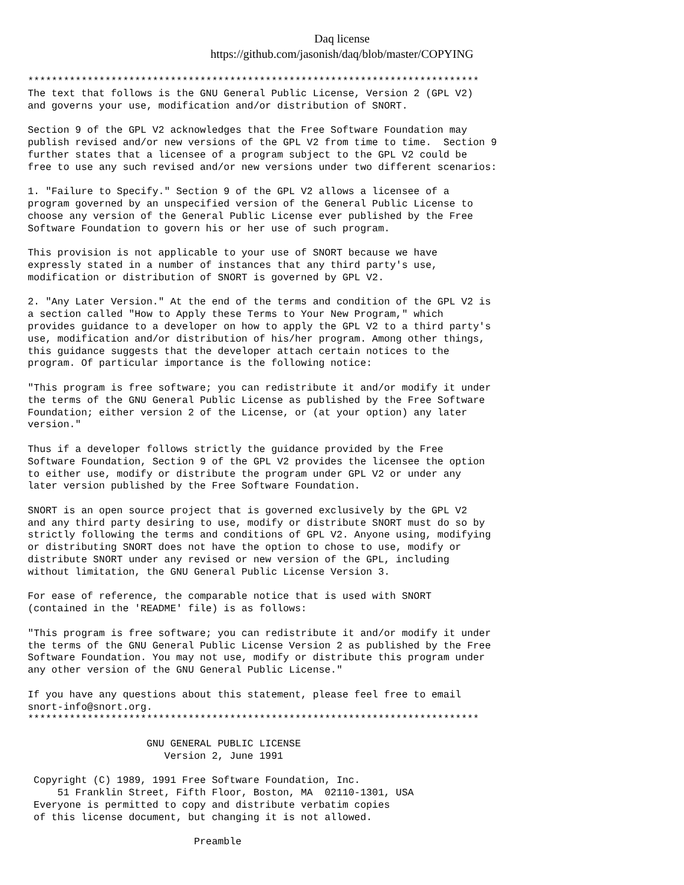Daq license
https://github.com/jasonish/daq/blob/master/COPYING
****************************************************************************
The text that follows is the GNU General Public License, Version 2 (GPL V2)
and governs your use, modification and/or distribution of SNORT.

Section 9 of the GPL V2 acknowledges that the Free Software Foundation may
publish revised and/or new versions of the GPL V2 from time to time.  Section 9
further states that a licensee of a program subject to the GPL V2 could be
free to use any such revised and/or new versions under two different scenarios:

1. "Failure to Specify." Section 9 of the GPL V2 allows a licensee of a
program governed by an unspecified version of the General Public License to
choose any version of the General Public License ever published by the Free
Software Foundation to govern his or her use of such program.

This provision is not applicable to your use of SNORT because we have
expressly stated in a number of instances that any third party's use,
modification or distribution of SNORT is governed by GPL V2.

2. "Any Later Version." At the end of the terms and condition of the GPL V2 is
a section called "How to Apply these Terms to Your New Program," which
provides guidance to a developer on how to apply the GPL V2 to a third party's
use, modification and/or distribution of his/her program. Among other things,
this guidance suggests that the developer attach certain notices to the
program. Of particular importance is the following notice:

"This program is free software; you can redistribute it and/or modify it under
the terms of the GNU General Public License as published by the Free Software
Foundation; either version 2 of the License, or (at your option) any later
version."

Thus if a developer follows strictly the guidance provided by the Free
Software Foundation, Section 9 of the GPL V2 provides the licensee the option
to either use, modify or distribute the program under GPL V2 or under any
later version published by the Free Software Foundation.

SNORT is an open source project that is governed exclusively by the GPL V2
and any third party desiring to use, modify or distribute SNORT must do so by
strictly following the terms and conditions of GPL V2. Anyone using, modifying
or distributing SNORT does not have the option to chose to use, modify or
distribute SNORT under any revised or new version of the GPL, including
without limitation, the GNU General Public License Version 3.

For ease of reference, the comparable notice that is used with SNORT
(contained in the 'README' file) is as follows:

"This program is free software; you can redistribute it and/or modify it under
the terms of the GNU General Public License Version 2 as published by the Free
Software Foundation. You may not use, modify or distribute this program under
any other version of the GNU General Public License."

If you have any questions about this statement, please feel free to email
snort-info@snort.org.
****************************************************************************

                    GNU GENERAL PUBLIC LICENSE
                       Version 2, June 1991

 Copyright (C) 1989, 1991 Free Software Foundation, Inc.
     51 Franklin Street, Fifth Floor, Boston, MA  02110-1301, USA
 Everyone is permitted to copy and distribute verbatim copies
 of this license document, but changing it is not allowed.

                            Preamble